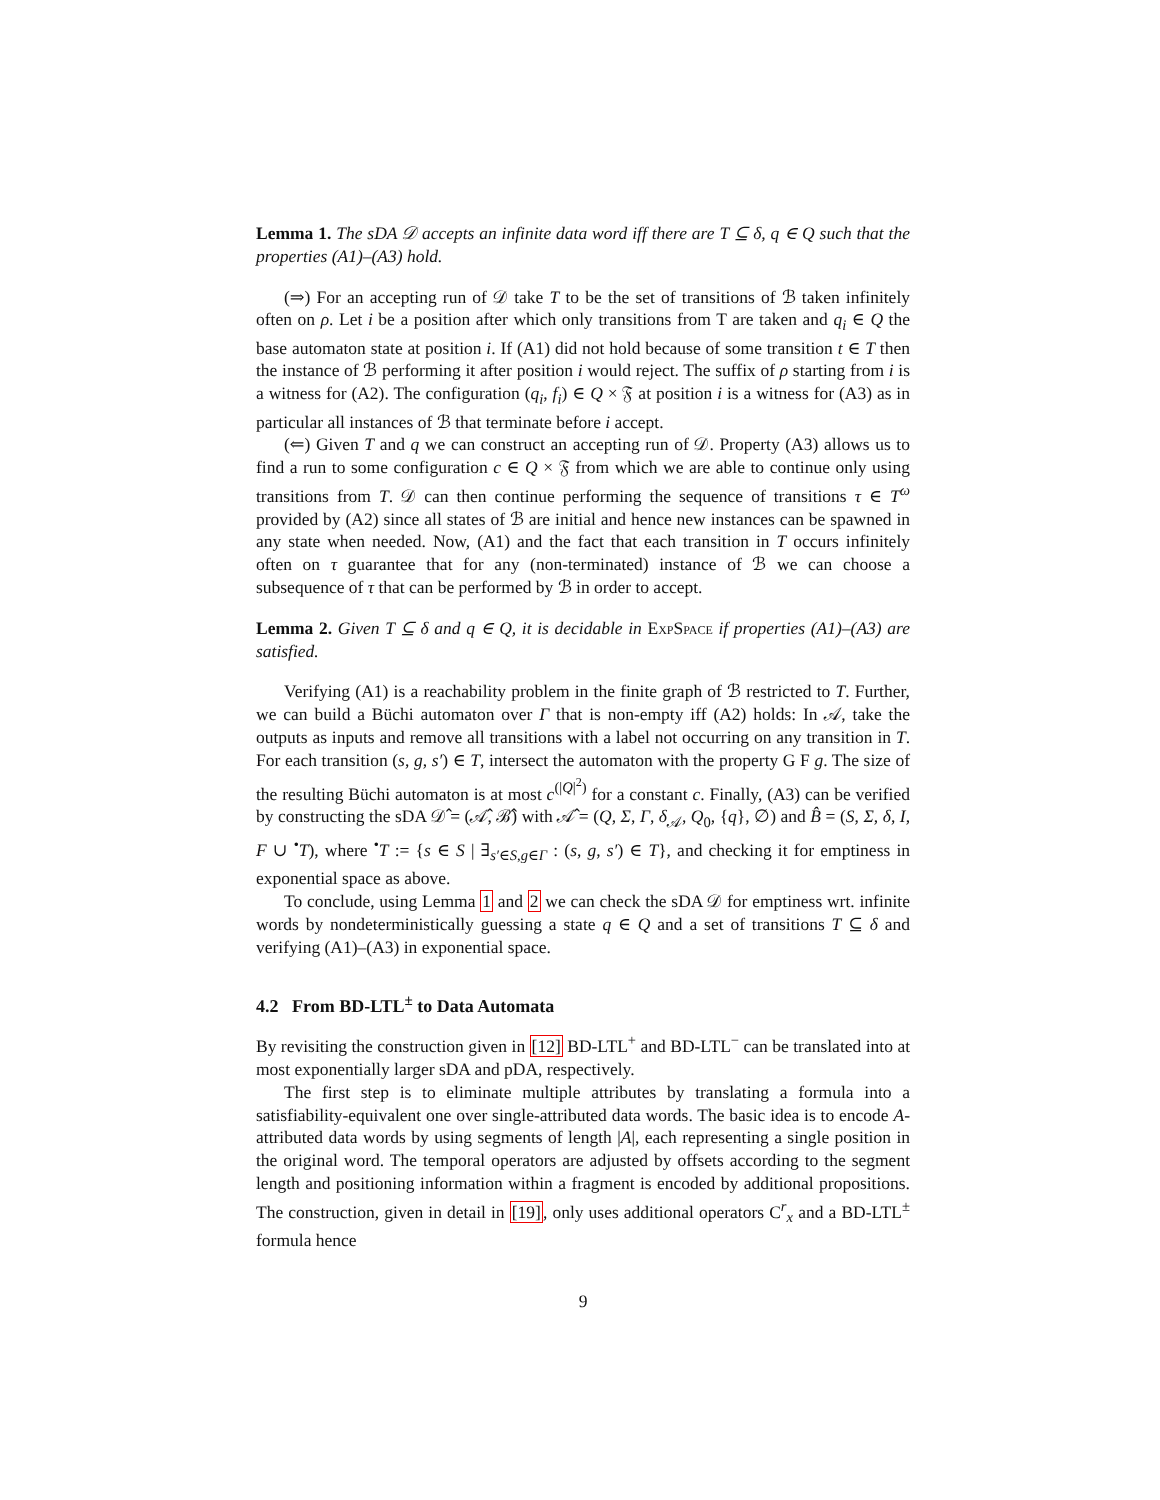Lemma 1. The sDA 𝒟 accepts an infinite data word iff there are T ⊆ δ, q ∈ Q such that the properties (A1)–(A3) hold.
(⇒) For an accepting run of 𝒟 take T to be the set of transitions of ℬ taken infinitely often on ρ. Let i be a position after which only transitions from T are taken and q<sub>i</sub> ∈ Q the base automaton state at position i. If (A1) did not hold because of some transition t ∈ T then the instance of ℬ performing it after position i would reject. The suffix of ρ starting from i is a witness for (A2). The configuration (q<sub>i</sub>, f<sub>i</sub>) ∈ Q × 𝔉 at position i is a witness for (A3) as in particular all instances of ℬ that terminate before i accept.
(⇐) Given T and q we can construct an accepting run of 𝒟. Property (A3) allows us to find a run to some configuration c ∈ Q × 𝔉 from which we are able to continue only using transitions from T. 𝒟 can then continue performing the sequence of transitions τ ∈ T<sup>ω</sup> provided by (A2) since all states of ℬ are initial and hence new instances can be spawned in any state when needed. Now, (A1) and the fact that each transition in T occurs infinitely often on τ guarantee that for any (non-terminated) instance of ℬ we can choose a subsequence of τ that can be performed by ℬ in order to accept.
Lemma 2. Given T ⊆ δ and q ∈ Q, it is decidable in ExpSpace if properties (A1)–(A3) are satisfied.
Verifying (A1) is a reachability problem in the finite graph of ℬ restricted to T. Further, we can build a Büchi automaton over Γ that is non-empty iff (A2) holds: In 𝒜, take the outputs as inputs and remove all transitions with a label not occurring on any transition in T. For each transition (s, g, s′) ∈ T, intersect the automaton with the property G F g. The size of the resulting Büchi automaton is at most c<sup>(|Q|<sup>2</sup>)</sup> for a constant c. Finally, (A3) can be verified by constructing the sDA 𝒟̂ = (𝒜̂, ℬ̂) with 𝒜̂ = (Q, Σ, Γ, δ<sub>𝒜</sub>, Q<sub>0</sub>, {q}, ∅) and B̂ = (S, Σ, δ, I, F ∪ <sup>•</sup>T), where <sup>•</sup>T := {s ∈ S | ∃<sub>s′∈S,g∈Γ</sub> : (s, g, s′) ∈ T}, and checking it for emptiness in exponential space as above.
To conclude, using Lemma 1 and 2 we can check the sDA 𝒟 for emptiness wrt. infinite words by nondeterministically guessing a state q ∈ Q and a set of transitions T ⊆ δ and verifying (A1)–(A3) in exponential space.
4.2 From BD-LTL<sup>±</sup> to Data Automata
By revisiting the construction given in [12] BD-LTL<sup>+</sup> and BD-LTL<sup>−</sup> can be translated into at most exponentially larger sDA and pDA, respectively.
The first step is to eliminate multiple attributes by translating a formula into a satisfiability-equivalent one over single-attributed data words. The basic idea is to encode A-attributed data words by using segments of length |A|, each representing a single position in the original word. The temporal operators are adjusted by offsets according to the segment length and positioning information within a fragment is encoded by additional propositions. The construction, given in detail in [19], only uses additional operators C<sup>r</sup><sub>x</sub> and a BD-LTL<sup>±</sup> formula hence
9